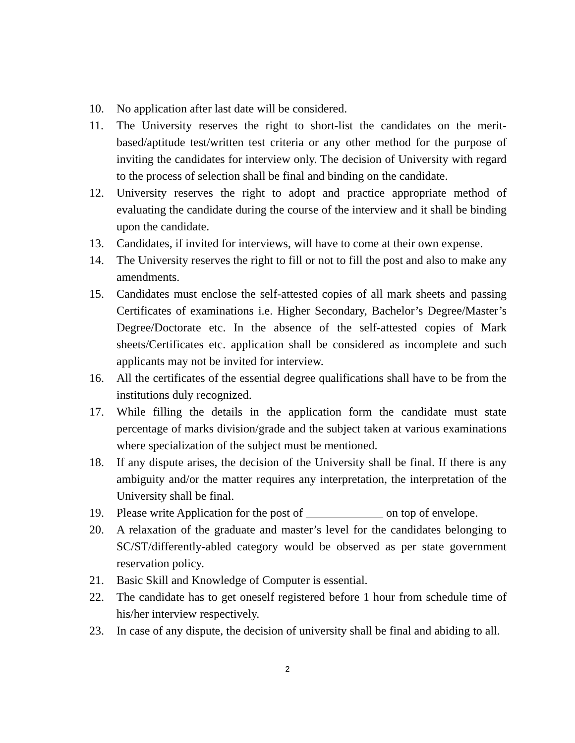10. No application after last date will be considered.
11. The University reserves the right to short-list the candidates on the merit-based/aptitude test/written test criteria or any other method for the purpose of inviting the candidates for interview only. The decision of University with regard to the process of selection shall be final and binding on the candidate.
12. University reserves the right to adopt and practice appropriate method of evaluating the candidate during the course of the interview and it shall be binding upon the candidate.
13. Candidates, if invited for interviews, will have to come at their own expense.
14. The University reserves the right to fill or not to fill the post and also to make any amendments.
15. Candidates must enclose the self-attested copies of all mark sheets and passing Certificates of examinations i.e. Higher Secondary, Bachelor’s Degree/Master’s Degree/Doctorate etc. In the absence of the self-attested copies of Mark sheets/Certificates etc. application shall be considered as incomplete and such applicants may not be invited for interview.
16. All the certificates of the essential degree qualifications shall have to be from the institutions duly recognized.
17. While filling the details in the application form the candidate must state percentage of marks division/grade and the subject taken at various examinations where specialization of the subject must be mentioned.
18. If any dispute arises, the decision of the University shall be final. If there is any ambiguity and/or the matter requires any interpretation, the interpretation of the University shall be final.
19. Please write Application for the post of _____________ on top of envelope.
20. A relaxation of the graduate and master’s level for the candidates belonging to SC/ST/differently-abled category would be observed as per state government reservation policy.
21. Basic Skill and Knowledge of Computer is essential.
22. The candidate has to get oneself registered before 1 hour from schedule time of his/her interview respectively.
23. In case of any dispute, the decision of university shall be final and abiding to all.
2